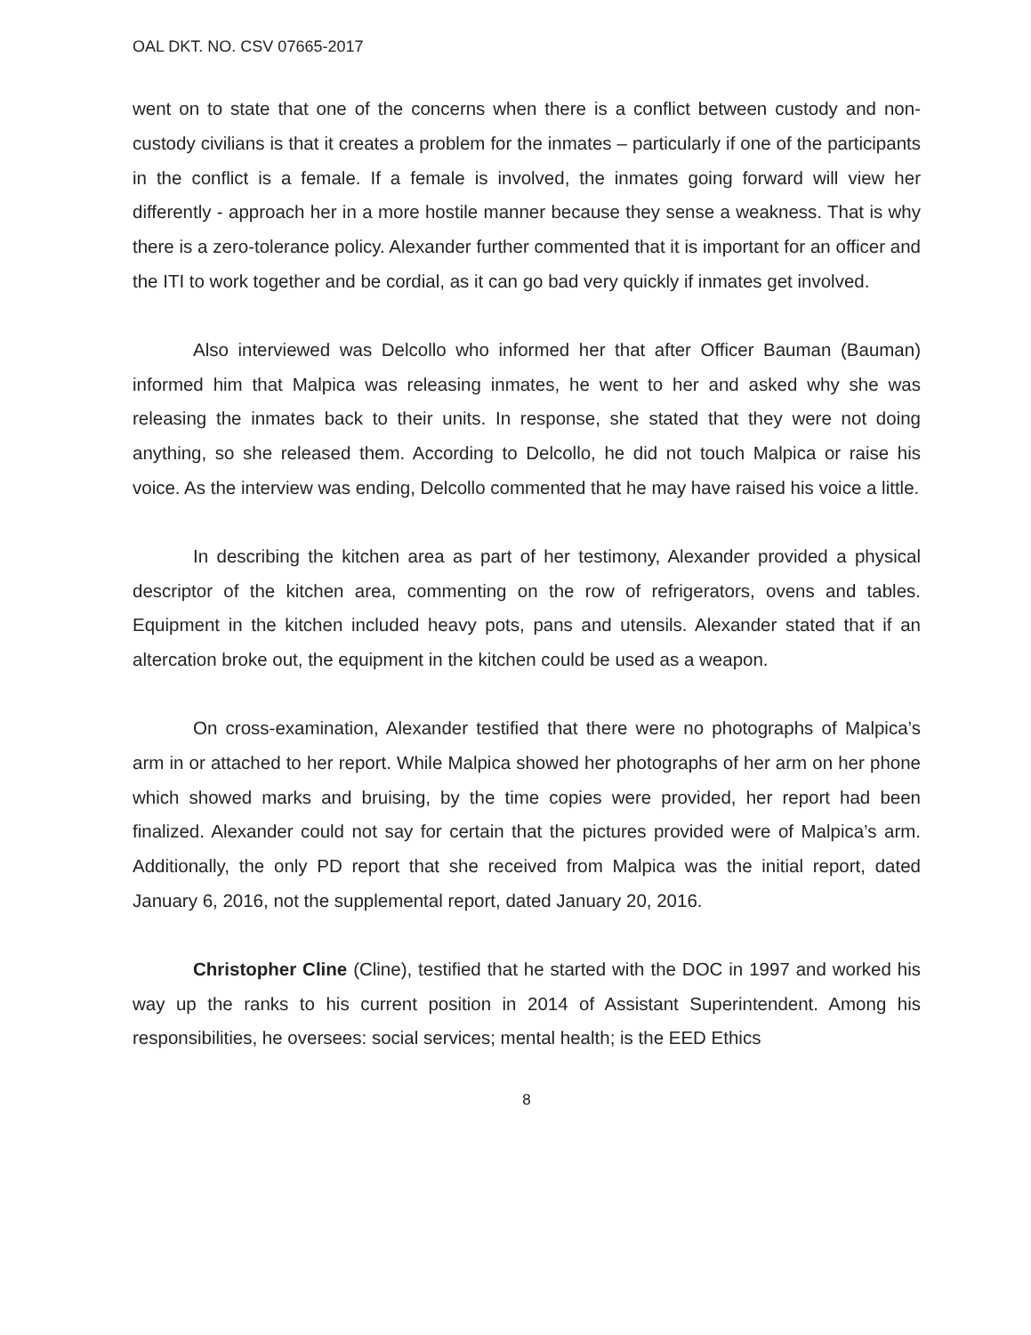OAL DKT. NO. CSV 07665-2017
went on to state that one of the concerns when there is a conflict between custody and non-custody civilians is that it creates a problem for the inmates – particularly if one of the participants in the conflict is a female. If a female is involved, the inmates going forward will view her differently - approach her in a more hostile manner because they sense a weakness. That is why there is a zero-tolerance policy. Alexander further commented that it is important for an officer and the ITI to work together and be cordial, as it can go bad very quickly if inmates get involved.
Also interviewed was Delcollo who informed her that after Officer Bauman (Bauman) informed him that Malpica was releasing inmates, he went to her and asked why she was releasing the inmates back to their units. In response, she stated that they were not doing anything, so she released them. According to Delcollo, he did not touch Malpica or raise his voice. As the interview was ending, Delcollo commented that he may have raised his voice a little.
In describing the kitchen area as part of her testimony, Alexander provided a physical descriptor of the kitchen area, commenting on the row of refrigerators, ovens and tables. Equipment in the kitchen included heavy pots, pans and utensils. Alexander stated that if an altercation broke out, the equipment in the kitchen could be used as a weapon.
On cross-examination, Alexander testified that there were no photographs of Malpica’s arm in or attached to her report. While Malpica showed her photographs of her arm on her phone which showed marks and bruising, by the time copies were provided, her report had been finalized. Alexander could not say for certain that the pictures provided were of Malpica’s arm. Additionally, the only PD report that she received from Malpica was the initial report, dated January 6, 2016, not the supplemental report, dated January 20, 2016.
Christopher Cline (Cline), testified that he started with the DOC in 1997 and worked his way up the ranks to his current position in 2014 of Assistant Superintendent. Among his responsibilities, he oversees: social services; mental health; is the EED Ethics
8